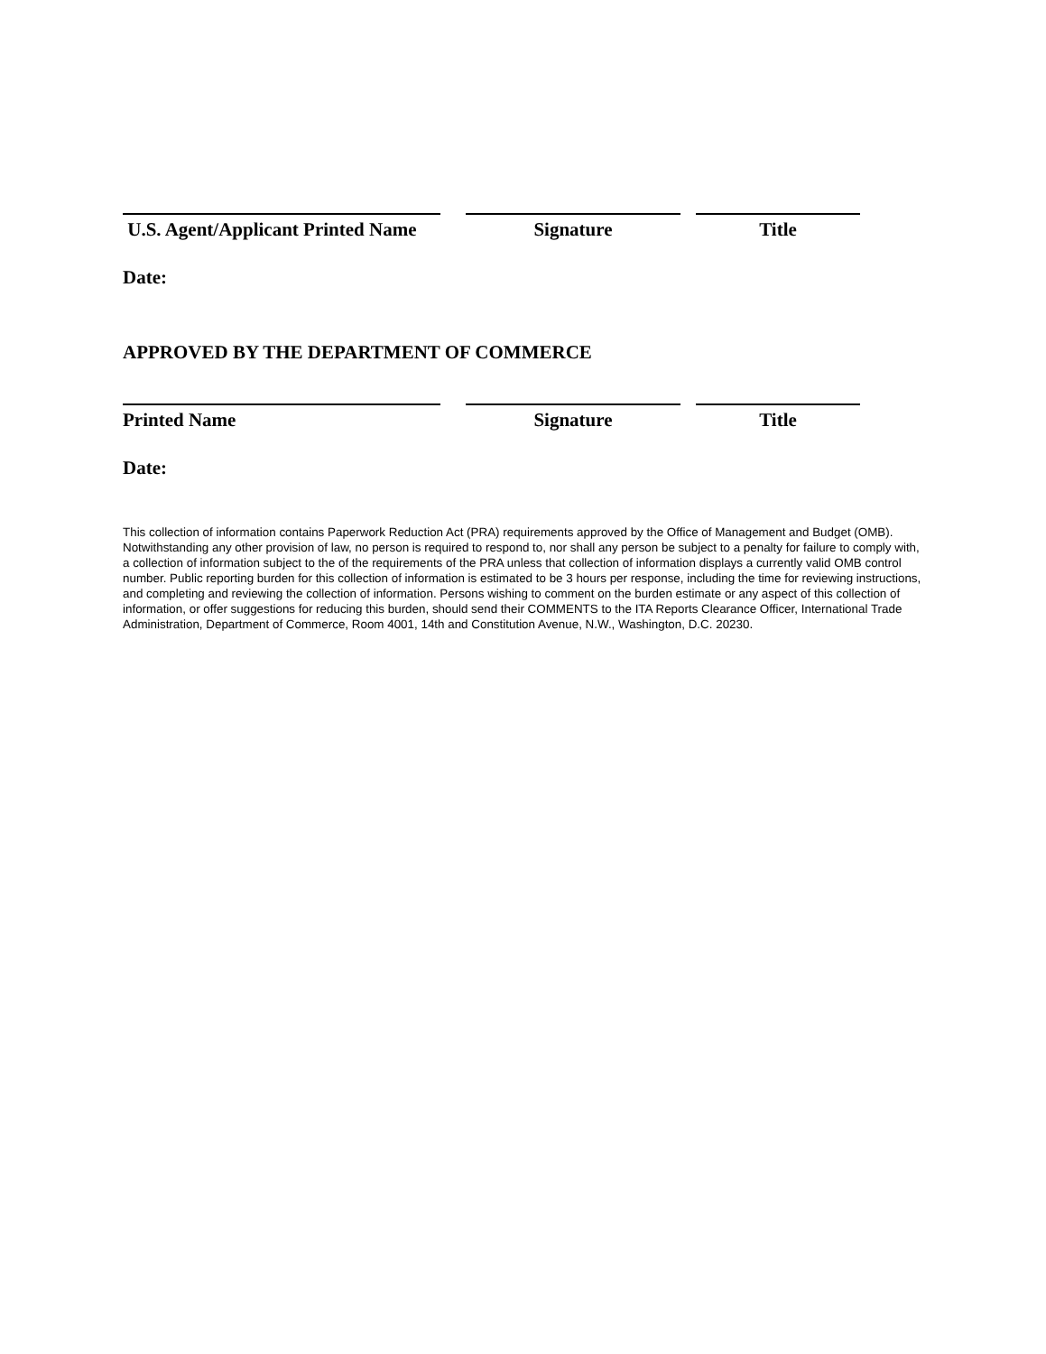U.S. Agent/Applicant Printed Name
Signature Title
Date:
APPROVED BY THE DEPARTMENT OF COMMERCE
Printed Name Signature Title
Date:
This collection of information contains Paperwork Reduction Act (PRA) requirements approved by the Office of Management and Budget (OMB). Notwithstanding any other provision of law, no person is required to respond to, nor shall any person be subject to a penalty for failure to comply with, a collection of information subject to the of the requirements of the PRA unless that collection of information displays a currently valid OMB control number. Public reporting burden for this collection of information is estimated to be 3 hours per response, including the time for reviewing instructions, and completing and reviewing the collection of information. Persons wishing to comment on the burden estimate or any aspect of this collection of information, or offer suggestions for reducing this burden, should send their COMMENTS to the ITA Reports Clearance Officer, International Trade Administration, Department of Commerce, Room 4001, 14th and Constitution Avenue, N.W., Washington, D.C. 20230.